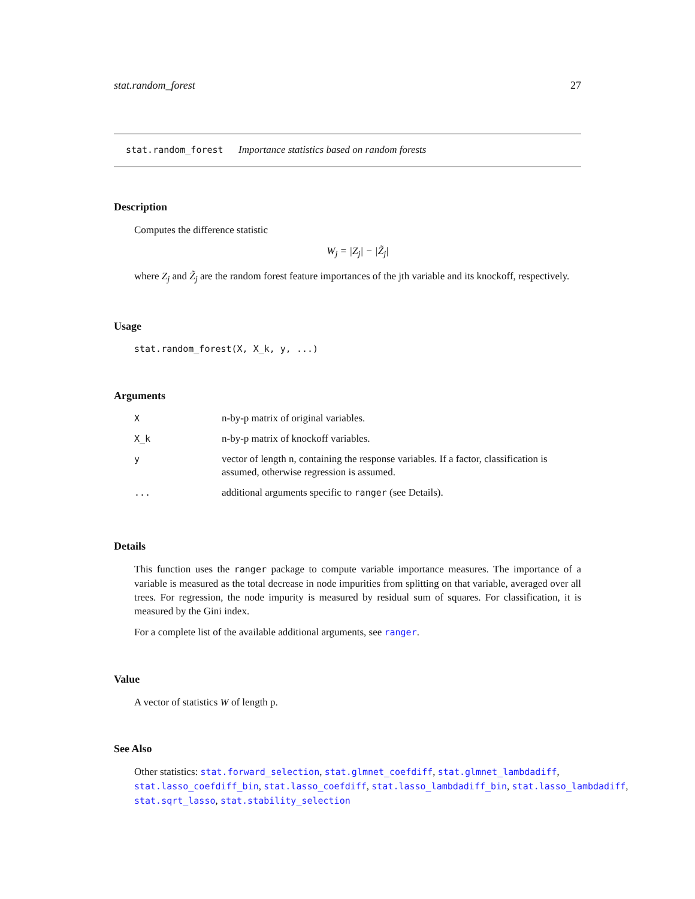stat.random_forest 27
stat.random_forest Importance statistics based on random forests
Description
Computes the difference statistic
W<sub>j</sub> = |Z<sub>j</sub>| − |Z̃<sub>j</sub>|
where Z<sub>j</sub> and Z̃<sub>j</sub> are the random forest feature importances of the jth variable and its knockoff, respectively.
Usage
stat.random_forest(X, X_k, y, ...)
Arguments
| X | n-by-p matrix of original variables. |
| X_k | n-by-p matrix of knockoff variables. |
| y | vector of length n, containing the response variables. If a factor, classification is assumed, otherwise regression is assumed. |
| ... | additional arguments specific to ranger (see Details). |
Details
This function uses the ranger package to compute variable importance measures. The importance of a variable is measured as the total decrease in node impurities from splitting on that variable, averaged over all trees. For regression, the node impurity is measured by residual sum of squares. For classification, it is measured by the Gini index.
For a complete list of the available additional arguments, see ranger.
Value
A vector of statistics W of length p.
See Also
Other statistics: stat.forward_selection, stat.glmnet_coefdiff, stat.glmnet_lambdadiff,
stat.lasso_coefdiff_bin, stat.lasso_coefdiff, stat.lasso_lambdadiff_bin, stat.lasso_lambdadiff,
stat.sqrt_lasso, stat.stability_selection